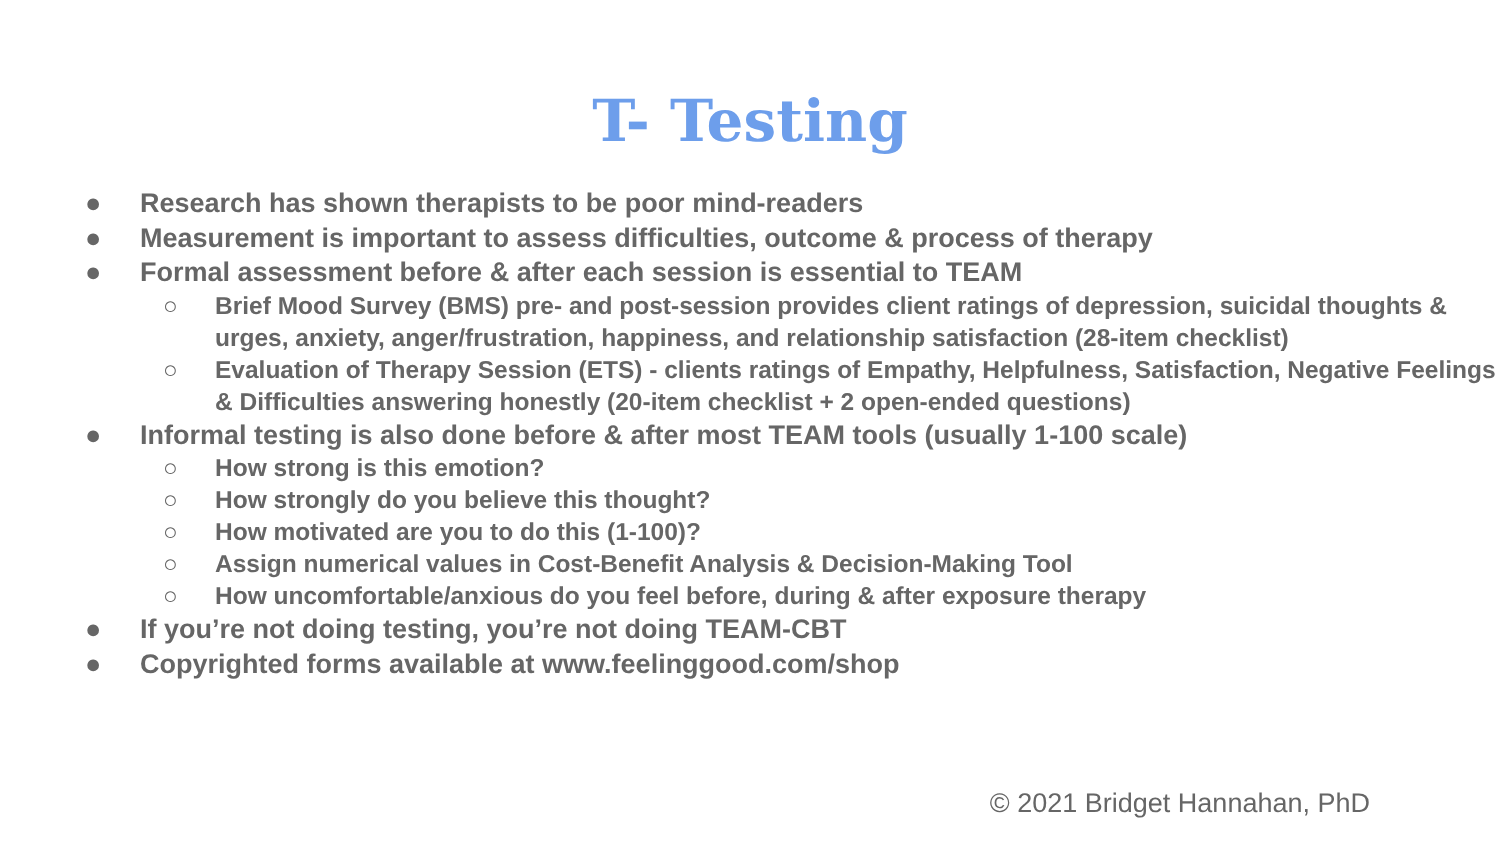T- Testing
● Research has shown therapists to be poor mind-readers
● Measurement is important to assess difficulties, outcome & process of therapy
● Formal assessment before & after each session is essential to TEAM
○ Brief Mood Survey (BMS) pre- and post-session provides client ratings of depression, suicidal thoughts & urges, anxiety, anger/frustration, happiness, and relationship satisfaction (28-item checklist)
○ Evaluation of Therapy Session (ETS) - clients ratings of Empathy, Helpfulness, Satisfaction, Negative Feelings & Difficulties answering honestly (20-item checklist + 2 open-ended questions)
● Informal testing is also done before & after most TEAM tools (usually 1-100 scale)
○ How strong is this emotion?
○ How strongly do you believe this thought?
○ How motivated are you to do this (1-100)?
○ Assign numerical values in Cost-Benefit Analysis & Decision-Making Tool
○ How uncomfortable/anxious do you feel before, during & after exposure therapy
● If you’re not doing testing, you’re not doing TEAM-CBT
● Copyrighted forms available at www.feelinggood.com/shop
© 2021 Bridget Hannahan, PhD